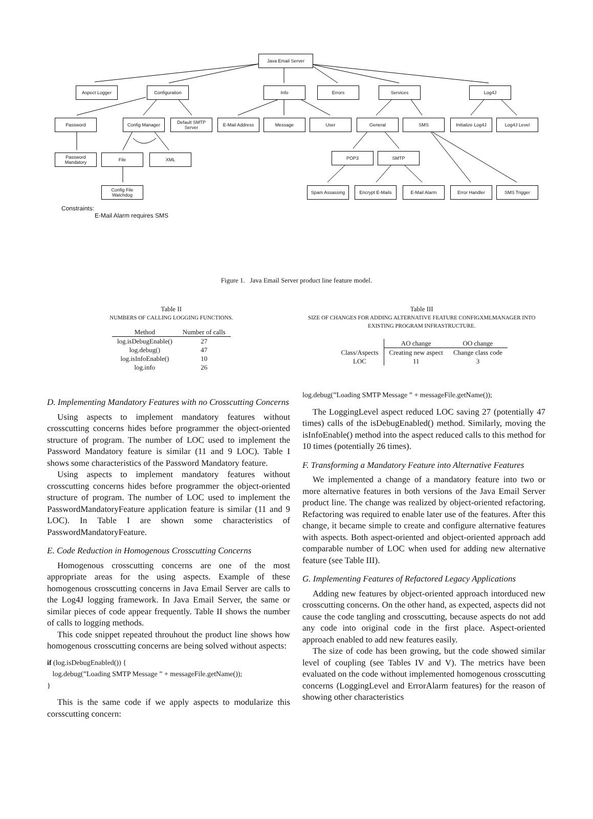Java Email Server
Aspect Logger Configuration Info Errors Services Log4J
Password Config Manager
Default SMTP Server
E-Mail Address Message User General SMS
Initialize Log4J
Log4J Level
Password Mandatory
File XML POP3 SMTP
Config File Watchdog
Spam Assassing
Encrypt E-Mails
E-Mail Alarm Error Handler SMS Trigger
Constraints:
E-Mail Alarm requires SMS
Figure 1. Java Email Server product line feature model.
Table II
NUMBERS OF CALLING LOGGING FUNCTIONS.
| Method | Number of calls |
| --- | --- |
| log.isDebugEnable() | 27 |
| log.debug() | 47 |
| log.isInfoEnable() | 10 |
| log.info | 26 |
Table III
SIZE OF CHANGES FOR ADDING ALTERNATIVE FEATURE CONFIGXMLMANAGER INTO EXISTING PROGRAM INFRASTRUCTURE.
| | AO change | OO change |
| --- | --- | --- |
| Class/Aspects | Creating new aspect | Change class code |
| LOC | 11 | 3 |
D. Implementing Mandatory Features with no Crosscutting Concerns
Using aspects to implement mandatory features without crosscutting concerns hides before programmer the object-oriented structure of program. The number of LOC used to implement the Password Mandatory feature is similar (11 and 9 LOC). Table I shows some characteristics of the Password Mandatory feature.
Using aspects to implement mandatory features without crosscutting concerns hides before programmer the object-oriented structure of program. The number of LOC used to implement the PasswordMandatoryFeature application feature is similar (11 and 9 LOC). In Table I are shown some characteristics of PasswordMandatoryFeature.
E. Code Reduction in Homogenous Crosscutting Concerns
Homogenous crosscutting concerns are one of the most appropriate areas for the using aspects. Example of these homogenous crosscutting concerns in Java Email Server are calls to the Log4J logging framework. In Java Email Server, the same or similar pieces of code appear frequently. Table II shows the number of calls to logging methods.
This code snippet repeated throuhout the product line shows how homogenous crosscutting concerns are being solved without aspects:
if (log.isDebugEnabled()) {
   log.debug(”Loading SMTP Message ” + messageFile.getName());
}
This is the same code if we apply aspects to modularize this corsscutting concern:
log.debug(”Loading SMTP Message ” + messageFile.getName());
The LoggingLevel aspect reduced LOC saving 27 (potentially 47 times) calls of the isDebugEnabled() method. Similarly, moving the isInfoEnable() method into the aspect reduced calls to this method for 10 times (potentially 26 times).
F. Transforming a Mandatory Feature into Alternative Features
We implemented a change of a mandatory feature into two or more alternative features in both versions of the Java Email Server product line. The change was realized by object-oriented refactoring. Refactoring was required to enable later use of the features. After this change, it became simple to create and configure alternative features with aspects. Both aspect-oriented and object-oriented approach add comparable number of LOC when used for adding new alternative feature (see Table III).
G. Implementing Features of Refactored Legacy Applications
Adding new features by object-oriented approach intorduced new crosscutting concerns. On the other hand, as expected, aspects did not cause the code tangling and crosscutting, because aspects do not add any code into original code in the first place. Aspect-oriented approach enabled to add new features easily.
The size of code has been growing, but the code showed similar level of coupling (see Tables IV and V). The metrics have been evaluated on the code without implemented homogenous crosscutting concerns (LoggingLevel and ErrorAlarm features) for the reason of showing other characteristics